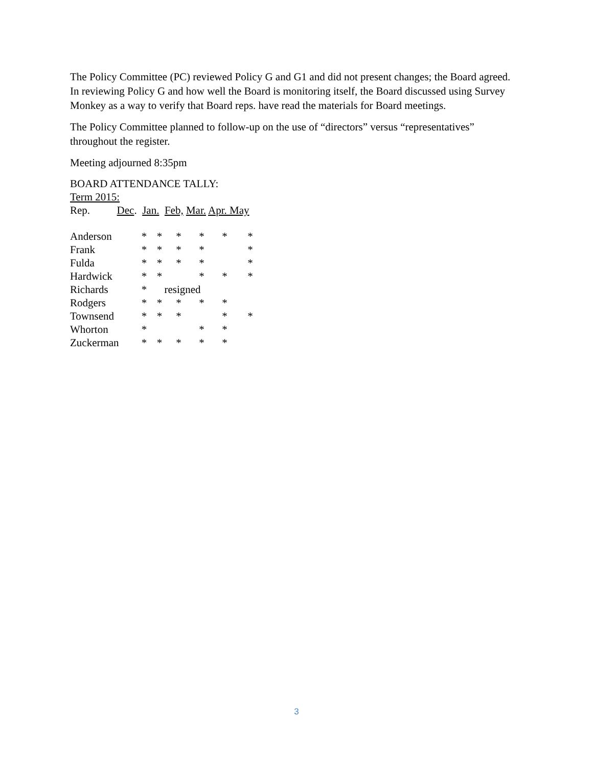The Policy Committee (PC) reviewed Policy G and G1 and did not present changes; the Board agreed. In reviewing Policy G and how well the Board is monitoring itself, the Board discussed using Survey Monkey as a way to verify that Board reps. have read the materials for Board meetings.
The Policy Committee planned to follow-up on the use of “directors” versus “representatives” throughout the register.
Meeting adjourned 8:35pm
BOARD ATTENDANCE TALLY:
Term 2015:
Rep. Dec. Jan. Feb, Mar. Apr. May
| Anderson | * | * | * | * | * | * |
| Frank | * | * | * | * | | * |
| Fulda | * | * | * | * | | * |
| Hardwick | * | * | | * | * | * |
| Richards | * | resigned | | | | |
| Rodgers | * | * | * | * | * | |
| Townsend | * | * | * | | * | * |
| Whorton | * | | | * | * | |
| Zuckerman | * | * | * | * | * | |
3